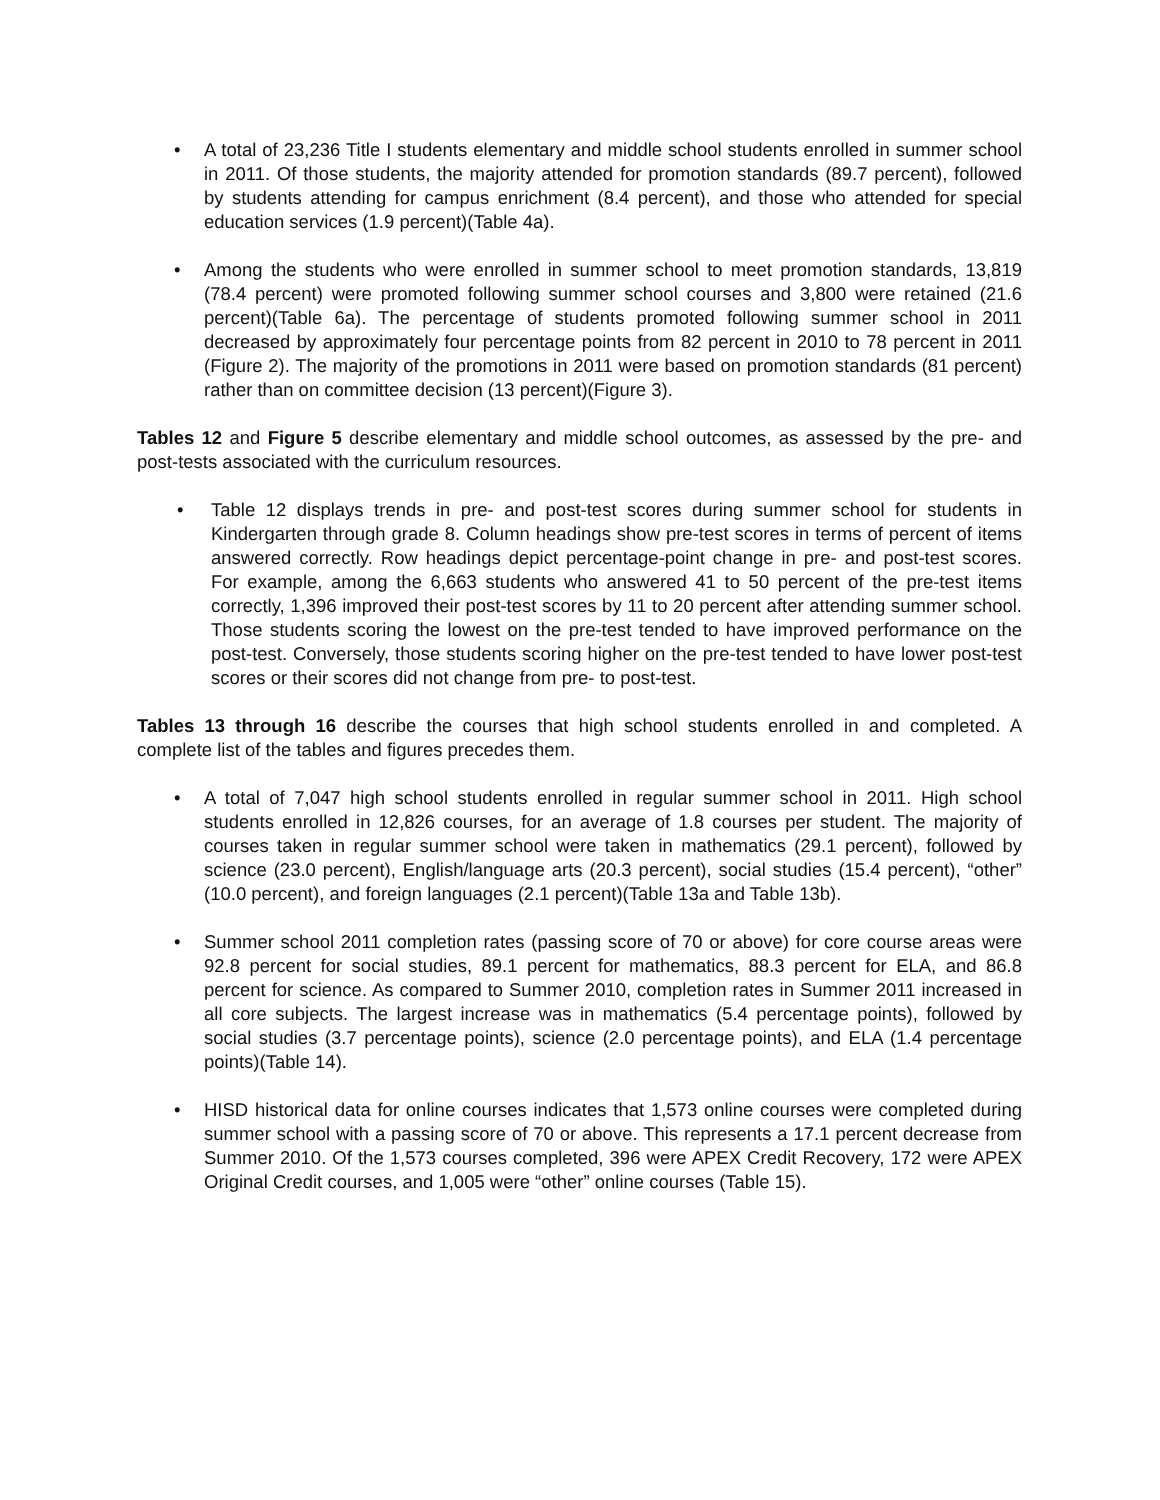• A total of 23,236 Title I students elementary and middle school students enrolled in summer school in 2011. Of those students, the majority attended for promotion standards (89.7 percent), followed by students attending for campus enrichment (8.4 percent), and those who attended for special education services (1.9 percent)(Table 4a).
• Among the students who were enrolled in summer school to meet promotion standards, 13,819 (78.4 percent) were promoted following summer school courses and 3,800 were retained (21.6 percent)(Table 6a). The percentage of students promoted following summer school in 2011 decreased by approximately four percentage points from 82 percent in 2010 to 78 percent in 2011 (Figure 2). The majority of the promotions in 2011 were based on promotion standards (81 percent) rather than on committee decision (13 percent)(Figure 3).
Tables 12 and Figure 5 describe elementary and middle school outcomes, as assessed by the pre- and post-tests associated with the curriculum resources.
• Table 12 displays trends in pre- and post-test scores during summer school for students in Kindergarten through grade 8. Column headings show pre-test scores in terms of percent of items answered correctly. Row headings depict percentage-point change in pre- and post-test scores. For example, among the 6,663 students who answered 41 to 50 percent of the pre-test items correctly, 1,396 improved their post-test scores by 11 to 20 percent after attending summer school. Those students scoring the lowest on the pre-test tended to have improved performance on the post-test. Conversely, those students scoring higher on the pre-test tended to have lower post-test scores or their scores did not change from pre- to post-test.
Tables 13 through 16 describe the courses that high school students enrolled in and completed. A complete list of the tables and figures precedes them.
• A total of 7,047 high school students enrolled in regular summer school in 2011. High school students enrolled in 12,826 courses, for an average of 1.8 courses per student. The majority of courses taken in regular summer school were taken in mathematics (29.1 percent), followed by science (23.0 percent), English/language arts (20.3 percent), social studies (15.4 percent), “other” (10.0 percent), and foreign languages (2.1 percent)(Table 13a and Table 13b).
• Summer school 2011 completion rates (passing score of 70 or above) for core course areas were 92.8 percent for social studies, 89.1 percent for mathematics, 88.3 percent for ELA, and 86.8 percent for science. As compared to Summer 2010, completion rates in Summer 2011 increased in all core subjects. The largest increase was in mathematics (5.4 percentage points), followed by social studies (3.7 percentage points), science (2.0 percentage points), and ELA (1.4 percentage points)(Table 14).
• HISD historical data for online courses indicates that 1,573 online courses were completed during summer school with a passing score of 70 or above. This represents a 17.1 percent decrease from Summer 2010. Of the 1,573 courses completed, 396 were APEX Credit Recovery, 172 were APEX Original Credit courses, and 1,005 were “other” online courses (Table 15).